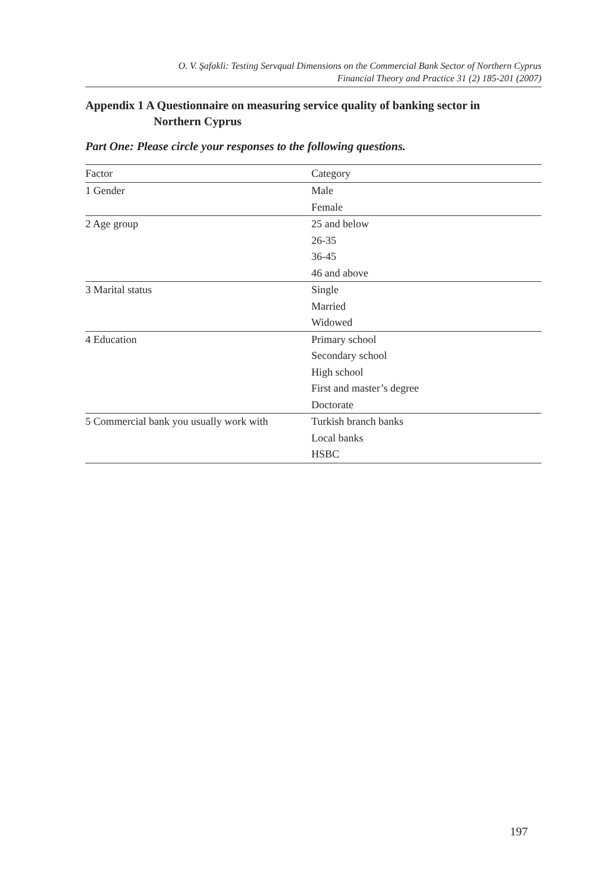O. V. Şafakli: Testing Servqual Dimensions on the Commercial Bank Sector of Northern Cyprus
Financial Theory and Practice 31 (2) 185-201 (2007)
Appendix 1 A Questionnaire on measuring service quality of banking sector in
Northern Cyprus
Part One: Please circle your responses to the following questions.
| Factor | Category |
| --- | --- |
| 1 Gender | Male |
| | Female |
| 2 Age group | 25 and below |
| | 26-35 |
| | 36-45 |
| | 46 and above |
| 3 Marital status | Single |
| | Married |
| | Widowed |
| 4 Education | Primary school |
| | Secondary school |
| | High school |
| | First and master’s degree |
| | Doctorate |
| 5 Commercial bank you usually work with | Turkish branch banks |
| | Local banks |
| | HSBC |
197